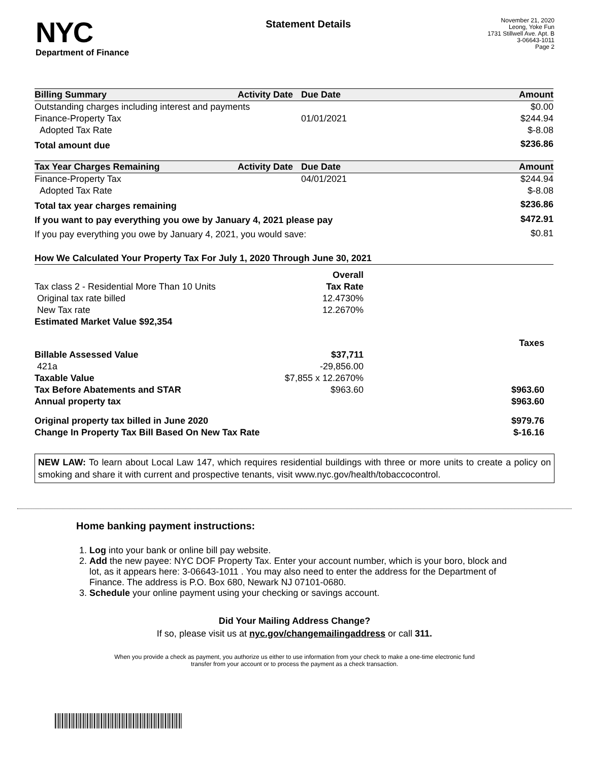NYC
Department of Finance
Statement Details
November 21, 2020
Leong, Yoke Fun
1731 Stillwell Ave. Apt. B
3-06643-1011
Page 2
| Billing Summary | Activity Date | Due Date | Amount |
| --- | --- | --- | --- |
| Outstanding charges including interest and payments | | | $0.00 |
| Finance-Property Tax | | 01/01/2021 | $244.94 |
| Adopted Tax Rate | | | $-8.08 |
| Total amount due | | | $236.86 |
| Tax Year Charges Remaining | Activity Date | Due Date | Amount |
| --- | --- | --- | --- |
| Finance-Property Tax | | 04/01/2021 | $244.94 |
| Adopted Tax Rate | | | $-8.08 |
| Total tax year charges remaining | | | $236.86 |
| If you want to pay everything you owe by January 4, 2021 please pay | | | $472.91 |
| If you pay everything you owe by January 4, 2021, you would save: | | | $0.81 |
| How We Calculated Your Property Tax For July 1, 2020 Through June 30, 2021 | | |
| --- | --- | --- |
| | Overall | |
| Tax class 2 - Residential More Than 10 Units | Tax Rate | |
| Original tax rate billed | 12.4730% | |
| New Tax rate | 12.2670% | |
| Estimated Market Value $92,354 | | |
| | | Taxes |
| Billable Assessed Value | $37,711 | |
| 421a | -29,856.00 | |
| Taxable Value | $7,855 x 12.2670% | |
| Tax Before Abatements and STAR | $963.60 | $963.60 |
| Annual property tax | | $963.60 |
| Original property tax billed in June 2020 | | $979.76 |
| Change In Property Tax Bill Based On New Tax Rate | | $-16.16 |
NEW LAW: To learn about Local Law 147, which requires residential buildings with three or more units to create a policy on smoking and share it with current and prospective tenants, visit www.nyc.gov/health/tobaccocontrol.
Home banking payment instructions:
1. Log into your bank or online bill pay website.
2. Add the new payee: NYC DOF Property Tax. Enter your account number, which is your boro, block and lot, as it appears here: 3-06643-1011 . You may also need to enter the address for the Department of Finance. The address is P.O. Box 680, Newark NJ 07101-0680.
3. Schedule your online payment using your checking or savings account.
Did Your Mailing Address Change?
If so, please visit us at nyc.gov/changemailingaddress or call 311.
When you provide a check as payment, you authorize us either to use information from your check to make a one-time electronic fund
transfer from your account or to process the payment as a check transaction.